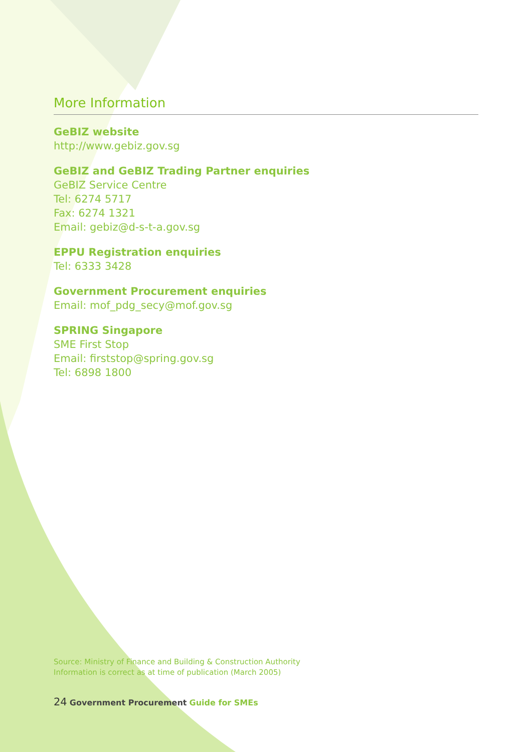More Information
GeBIZ website
http://www.gebiz.gov.sg
GeBIZ and GeBIZ Trading Partner enquiries
GeBIZ Service Centre
Tel: 6274 5717
Fax: 6274 1321
Email: gebiz@d-s-t-a.gov.sg
EPPU Registration enquiries
Tel: 6333 3428
Government Procurement enquiries
Email: mof_pdg_secy@mof.gov.sg
SPRING Singapore
SME First Stop
Email: firststop@spring.gov.sg
Tel: 6898 1800
Source: Ministry of Finance and Building & Construction Authority
Information is correct as at time of publication (March 2005)
24 Government Procurement Guide for SMEs